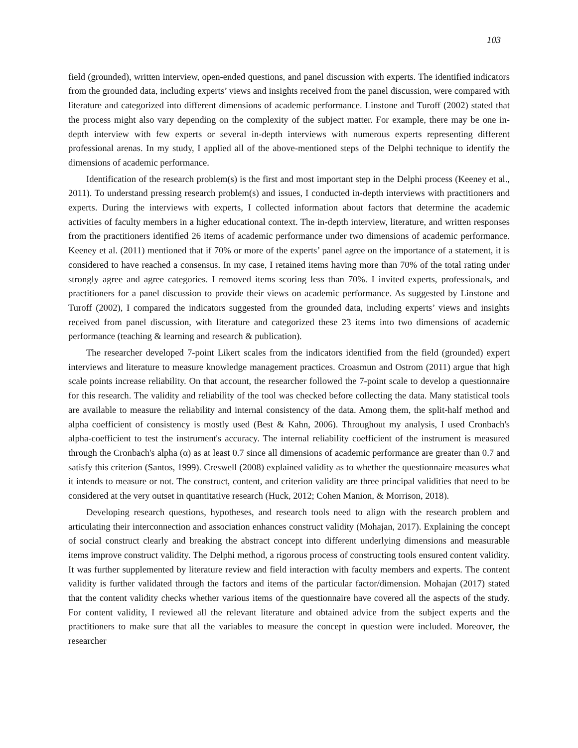103
field (grounded), written interview, open-ended questions, and panel discussion with experts. The identified indicators from the grounded data, including experts’ views and insights received from the panel discussion, were compared with literature and categorized into different dimensions of academic performance. Linstone and Turoff (2002) stated that the process might also vary depending on the complexity of the subject matter. For example, there may be one in-depth interview with few experts or several in-depth interviews with numerous experts representing different professional arenas. In my study, I applied all of the above-mentioned steps of the Delphi technique to identify the dimensions of academic performance.
Identification of the research problem(s) is the first and most important step in the Delphi process (Keeney et al., 2011). To understand pressing research problem(s) and issues, I conducted in-depth interviews with practitioners and experts. During the interviews with experts, I collected information about factors that determine the academic activities of faculty members in a higher educational context. The in-depth interview, literature, and written responses from the practitioners identified 26 items of academic performance under two dimensions of academic performance. Keeney et al. (2011) mentioned that if 70% or more of the experts’ panel agree on the importance of a statement, it is considered to have reached a consensus. In my case, I retained items having more than 70% of the total rating under strongly agree and agree categories. I removed items scoring less than 70%. I invited experts, professionals, and practitioners for a panel discussion to provide their views on academic performance. As suggested by Linstone and Turoff (2002), I compared the indicators suggested from the grounded data, including experts’ views and insights received from panel discussion, with literature and categorized these 23 items into two dimensions of academic performance (teaching & learning and research & publication).
The researcher developed 7-point Likert scales from the indicators identified from the field (grounded) expert interviews and literature to measure knowledge management practices. Croasmun and Ostrom (2011) argue that high scale points increase reliability. On that account, the researcher followed the 7-point scale to develop a questionnaire for this research. The validity and reliability of the tool was checked before collecting the data. Many statistical tools are available to measure the reliability and internal consistency of the data. Among them, the split-half method and alpha coefficient of consistency is mostly used (Best & Kahn, 2006). Throughout my analysis, I used Cronbach's alpha-coefficient to test the instrument's accuracy. The internal reliability coefficient of the instrument is measured through the Cronbach's alpha (α) as at least 0.7 since all dimensions of academic performance are greater than 0.7 and satisfy this criterion (Santos, 1999). Creswell (2008) explained validity as to whether the questionnaire measures what it intends to measure or not. The construct, content, and criterion validity are three principal validities that need to be considered at the very outset in quantitative research (Huck, 2012; Cohen Manion, & Morrison, 2018).
Developing research questions, hypotheses, and research tools need to align with the research problem and articulating their interconnection and association enhances construct validity (Mohajan, 2017). Explaining the concept of social construct clearly and breaking the abstract concept into different underlying dimensions and measurable items improve construct validity. The Delphi method, a rigorous process of constructing tools ensured content validity. It was further supplemented by literature review and field interaction with faculty members and experts. The content validity is further validated through the factors and items of the particular factor/dimension. Mohajan (2017) stated that the content validity checks whether various items of the questionnaire have covered all the aspects of the study. For content validity, I reviewed all the relevant literature and obtained advice from the subject experts and the practitioners to make sure that all the variables to measure the concept in question were included. Moreover, the researcher